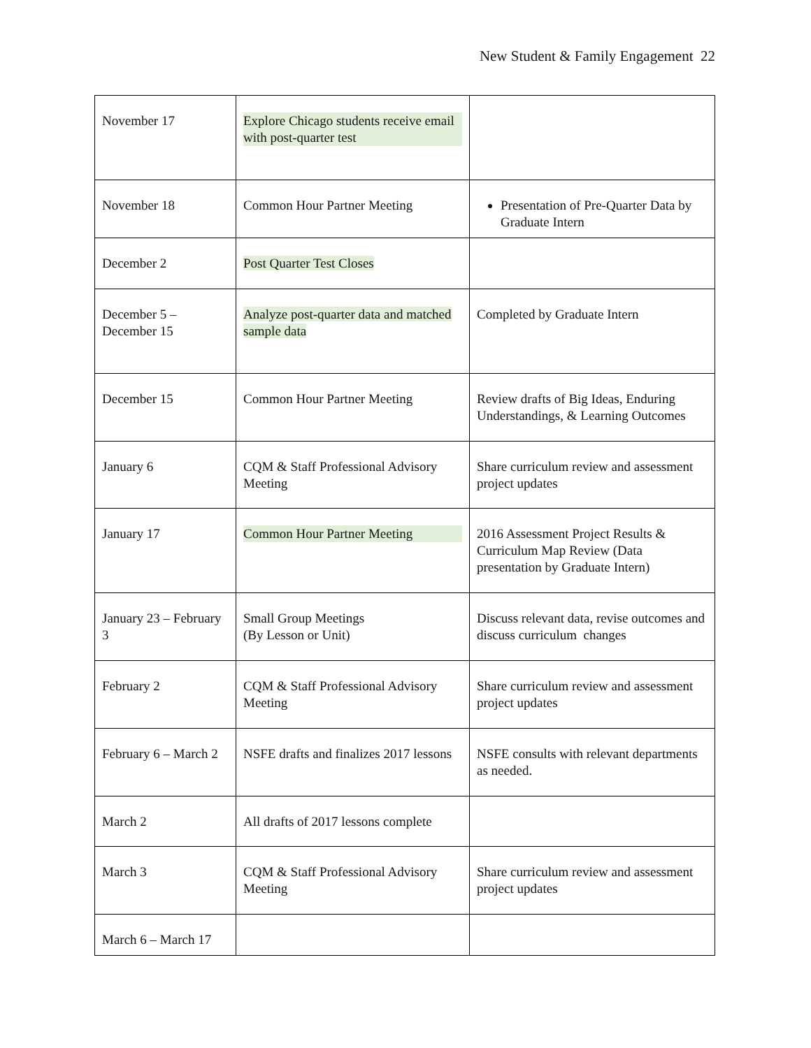New Student & Family Engagement 22
| November 17 | Explore Chicago students receive email with post-quarter test | |
| November 18 | Common Hour Partner Meeting | Presentation of Pre-Quarter Data by Graduate Intern |
| December 2 | Post Quarter Test Closes | |
| December 5 – December 15 | Analyze post-quarter data and matched sample data | Completed by Graduate Intern |
| December 15 | Common Hour Partner Meeting | Review drafts of Big Ideas, Enduring Understandings, & Learning Outcomes |
| January 6 | CQM & Staff Professional Advisory Meeting | Share curriculum review and assessment project updates |
| January 17 | Common Hour Partner Meeting | 2016 Assessment Project Results & Curriculum Map Review (Data presentation by Graduate Intern) |
| January 23 – February 3 | Small Group Meetings (By Lesson or Unit) | Discuss relevant data, revise outcomes and discuss curriculum changes |
| February 2 | CQM & Staff Professional Advisory Meeting | Share curriculum review and assessment project updates |
| February 6 – March 2 | NSFE drafts and finalizes 2017 lessons | NSFE consults with relevant departments as needed. |
| March 2 | All drafts of 2017 lessons complete | |
| March 3 | CQM & Staff Professional Advisory Meeting | Share curriculum review and assessment project updates |
| March 6 – March 17 | | |